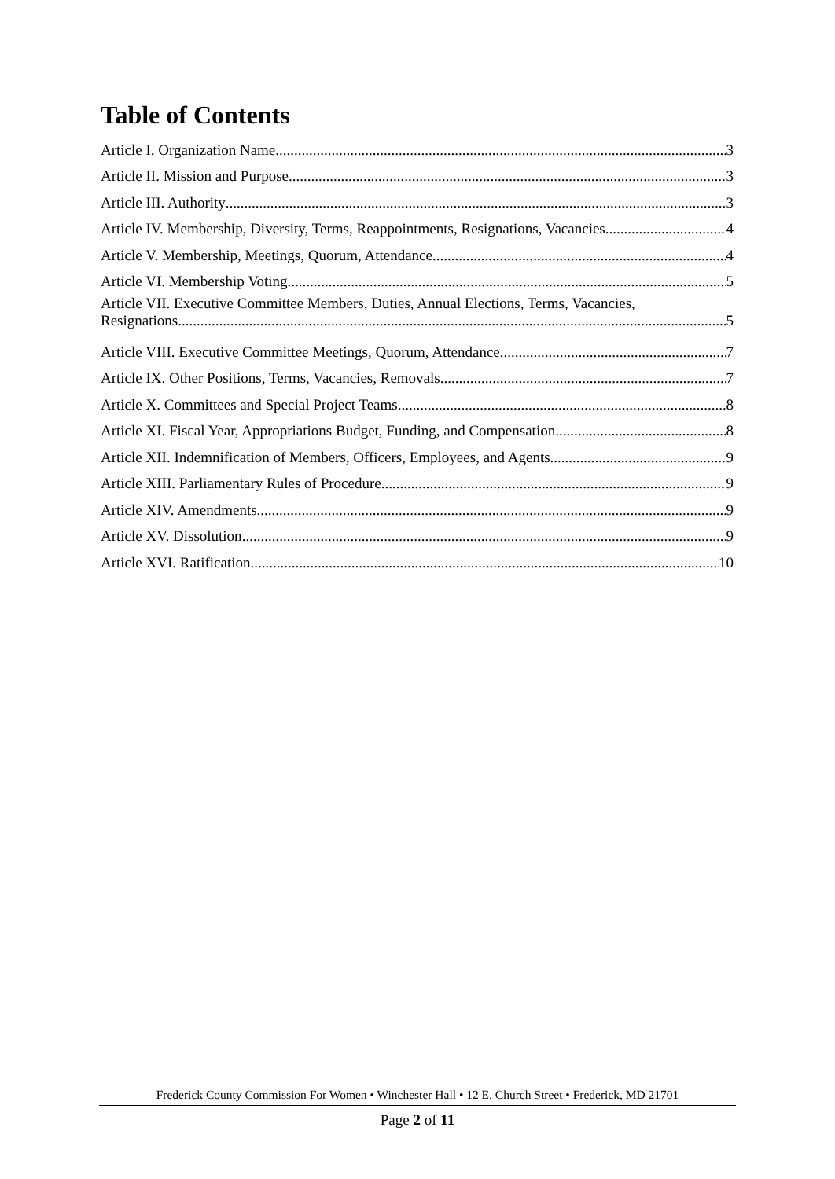Table of Contents
Article I. Organization Name 3
Article II. Mission and Purpose 3
Article III. Authority 3
Article IV. Membership, Diversity, Terms, Reappointments, Resignations, Vacancies 4
Article V. Membership, Meetings, Quorum, Attendance 4
Article VI. Membership Voting 5
Article VII. Executive Committee Members, Duties, Annual Elections, Terms, Vacancies,
Resignations 5
Article VIII. Executive Committee Meetings, Quorum, Attendance 7
Article IX. Other Positions, Terms, Vacancies, Removals 7
Article X. Committees and Special Project Teams 8
Article XI. Fiscal Year, Appropriations Budget, Funding, and Compensation 8
Article XII. Indemnification of Members, Officers, Employees, and Agents 9
Article XIII. Parliamentary Rules of Procedure 9
Article XIV. Amendments 9
Article XV. Dissolution 9
Article XVI. Ratification 10
Frederick County Commission For Women • Winchester Hall • 12 E. Church Street • Frederick, MD 21701
Page 2 of 11